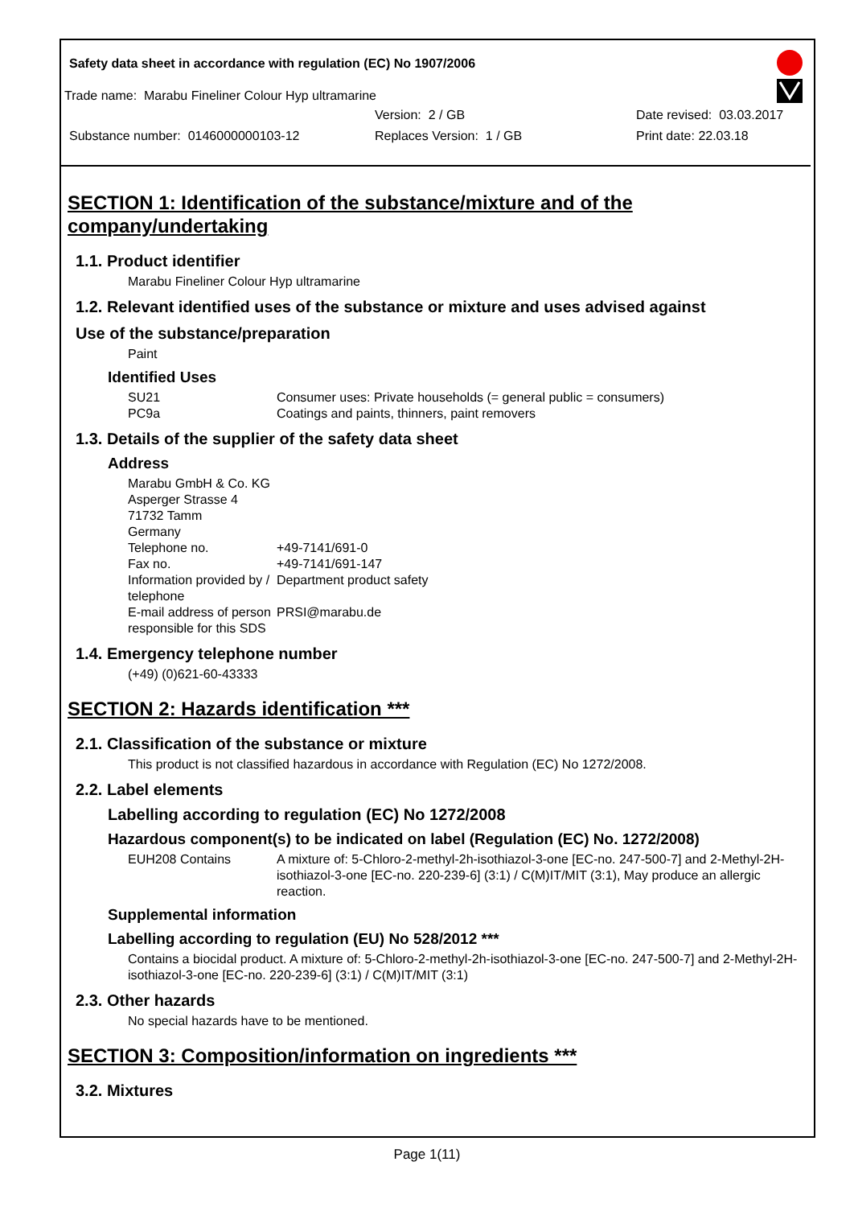Safety data sheet in accordance with regulation (EC) No 1907/2006
Trade name: Marabu Fineliner Colour Hyp ultramarine
Version: 2 / GB Date revised: 03.03.2017
Substance number: 0146000000103-12 Replaces Version: 1 / GB Print date: 22.03.18
SECTION 1: Identification of the substance/mixture and of the company/undertaking
1.1. Product identifier
Marabu Fineliner Colour Hyp ultramarine
1.2. Relevant identified uses of the substance or mixture and uses advised against
Use of the substance/preparation
Paint
Identified Uses
SU21 Consumer uses: Private households (= general public = consumers)
PC9a Coatings and paints, thinners, paint removers
1.3. Details of the supplier of the safety data sheet
Address
Marabu GmbH & Co. KG
Asperger Strasse 4
71732 Tamm
Germany
Telephone no. +49-7141/691-0
Fax no. +49-7141/691-147
Information provided by / telephone Department product safety
E-mail address of person responsible for this SDS PRSI@marabu.de
1.4. Emergency telephone number
(+49) (0)621-60-43333
SECTION 2: Hazards identification ***
2.1. Classification of the substance or mixture
This product is not classified hazardous in accordance with Regulation (EC) No 1272/2008.
2.2. Label elements
Labelling according to regulation (EC) No 1272/2008
Hazardous component(s) to be indicated on label (Regulation (EC) No. 1272/2008)
EUH208 Contains A mixture of: 5-Chloro-2-methyl-2h-isothiazol-3-one [EC-no. 247-500-7] and 2-Methyl-2H-isothiazol-3-one [EC-no. 220-239-6] (3:1) / C(M)IT/MIT (3:1), May produce an allergic reaction.
Supplemental information
Labelling according to regulation (EU) No 528/2012 ***
Contains a biocidal product. A mixture of: 5-Chloro-2-methyl-2h-isothiazol-3-one [EC-no. 247-500-7] and 2-Methyl-2H-isothiazol-3-one [EC-no. 220-239-6] (3:1) / C(M)IT/MIT (3:1)
2.3. Other hazards
No special hazards have to be mentioned.
SECTION 3: Composition/information on ingredients ***
3.2. Mixtures
Page 1(11)